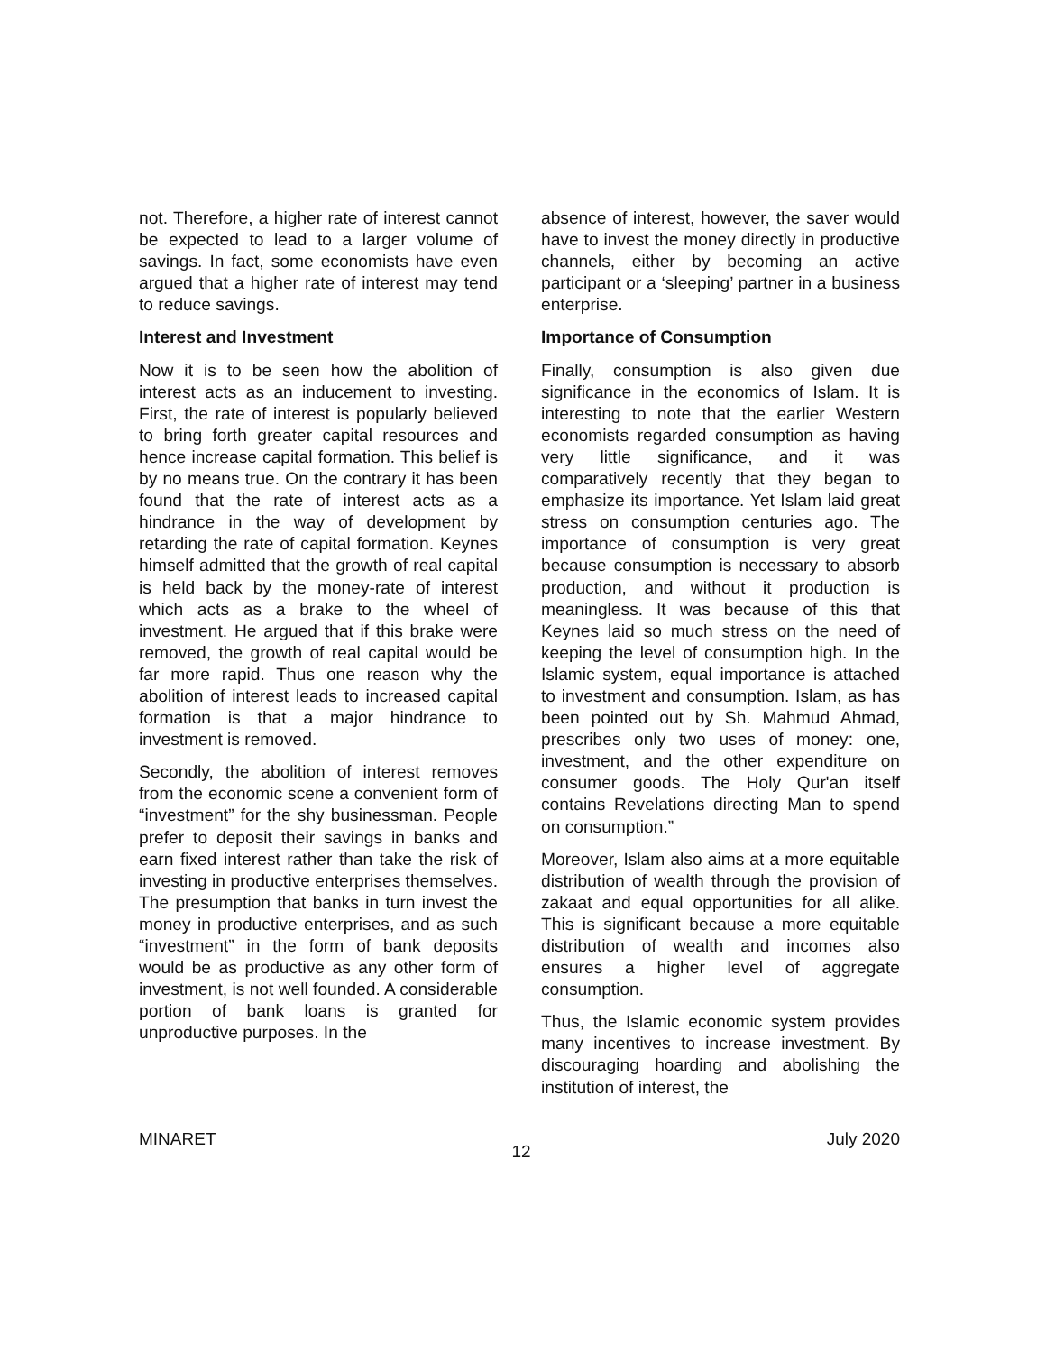not. Therefore, a higher rate of interest cannot be expected to lead to a larger volume of savings. In fact, some economists have even argued that a higher rate of interest may tend to reduce savings.
Interest and Investment
Now it is to be seen how the abolition of interest acts as an inducement to investing. First, the rate of interest is popularly believed to bring forth greater capital resources and hence increase capital formation. This belief is by no means true. On the contrary it has been found that the rate of interest acts as a hindrance in the way of development by retarding the rate of capital formation. Keynes himself admitted that the growth of real capital is held back by the money-rate of interest which acts as a brake to the wheel of investment. He argued that if this brake were removed, the growth of real capital would be far more rapid. Thus one reason why the abolition of interest leads to increased capital formation is that a major hindrance to investment is removed.
Secondly, the abolition of interest removes from the economic scene a convenient form of “investment” for the shy businessman. People prefer to deposit their savings in banks and earn fixed interest rather than take the risk of investing in productive enterprises themselves. The presumption that banks in turn invest the money in productive enterprises, and as such “investment” in the form of bank deposits would be as productive as any other form of investment, is not well founded. A considerable portion of bank loans is granted for unproductive purposes. In the
absence of interest, however, the saver would have to invest the money directly in productive channels, either by becoming an active participant or a ‘sleeping’ partner in a business enterprise.
Importance of Consumption
Finally, consumption is also given due significance in the economics of Islam. It is interesting to note that the earlier Western economists regarded consumption as having very little significance, and it was comparatively recently that they began to emphasize its importance. Yet Islam laid great stress on consumption centuries ago. The importance of consumption is very great because consumption is necessary to absorb production, and without it production is meaningless. It was because of this that Keynes laid so much stress on the need of keeping the level of consumption high. In the Islamic system, equal importance is attached to investment and consumption. Islam, as has been pointed out by Sh. Mahmud Ahmad, prescribes only two uses of money: one, investment, and the other expenditure on consumer goods. The Holy Qur'an itself contains Revelations directing Man to spend on consumption.”
Moreover, Islam also aims at a more equitable distribution of wealth through the provision of zakaat and equal opportunities for all alike. This is significant because a more equitable distribution of wealth and incomes also ensures a higher level of aggregate consumption.
Thus, the Islamic economic system provides many incentives to increase investment. By discouraging hoarding and abolishing the institution of interest, the
MINARET 12 July 2020